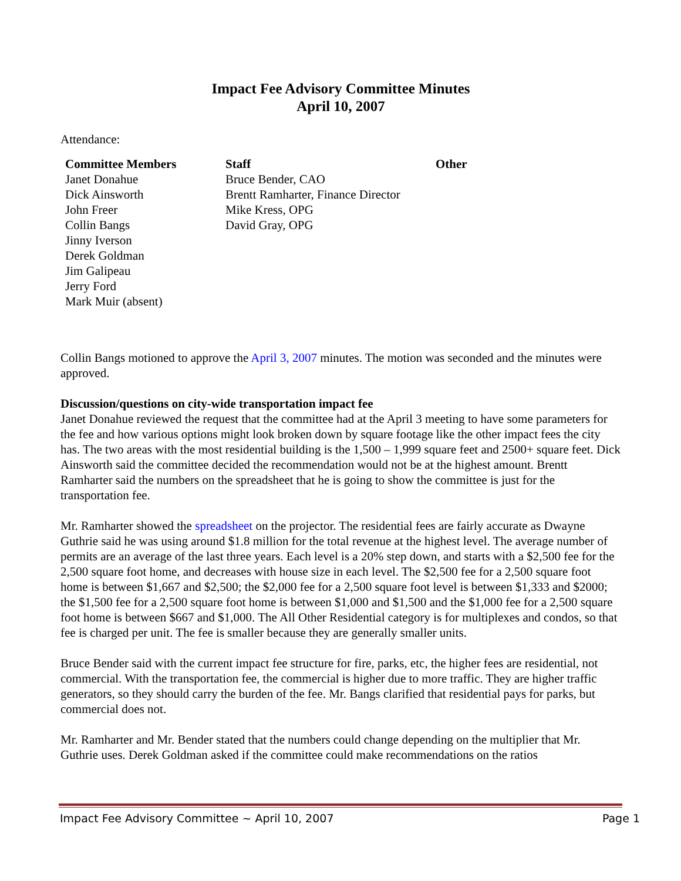Impact Fee Advisory Committee Minutes
April 10, 2007
Attendance:
| Committee Members | Staff | Other |
| --- | --- | --- |
| Janet Donahue | Bruce Bender, CAO | |
| Dick Ainsworth | Brentt Ramharter, Finance Director | |
| John Freer | Mike Kress, OPG | |
| Collin Bangs | David Gray, OPG | |
| Jinny Iverson | | |
| Derek Goldman | | |
| Jim Galipeau | | |
| Jerry Ford | | |
| Mark Muir (absent) | | |
Collin Bangs motioned to approve the April 3, 2007 minutes. The motion was seconded and the minutes were approved.
Discussion/questions on city-wide transportation impact fee
Janet Donahue reviewed the request that the committee had at the April 3 meeting to have some parameters for the fee and how various options might look broken down by square footage like the other impact fees the city has. The two areas with the most residential building is the 1,500 – 1,999 square feet and 2500+ square feet. Dick Ainsworth said the committee decided the recommendation would not be at the highest amount. Brentt Ramharter said the numbers on the spreadsheet that he is going to show the committee is just for the transportation fee.
Mr. Ramharter showed the spreadsheet on the projector. The residential fees are fairly accurate as Dwayne Guthrie said he was using around $1.8 million for the total revenue at the highest level. The average number of permits are an average of the last three years. Each level is a 20% step down, and starts with a $2,500 fee for the 2,500 square foot home, and decreases with house size in each level. The $2,500 fee for a 2,500 square foot home is between $1,667 and $2,500; the $2,000 fee for a 2,500 square foot level is between $1,333 and $2000; the $1,500 fee for a 2,500 square foot home is between $1,000 and $1,500 and the $1,000 fee for a 2,500 square foot home is between $667 and $1,000. The All Other Residential category is for multiplexes and condos, so that fee is charged per unit. The fee is smaller because they are generally smaller units.
Bruce Bender said with the current impact fee structure for fire, parks, etc, the higher fees are residential, not commercial. With the transportation fee, the commercial is higher due to more traffic. They are higher traffic generators, so they should carry the burden of the fee. Mr. Bangs clarified that residential pays for parks, but commercial does not.
Mr. Ramharter and Mr. Bender stated that the numbers could change depending on the multiplier that Mr. Guthrie uses. Derek Goldman asked if the committee could make recommendations on the ratios
Impact Fee Advisory Committee ~ April 10, 2007 Page 1